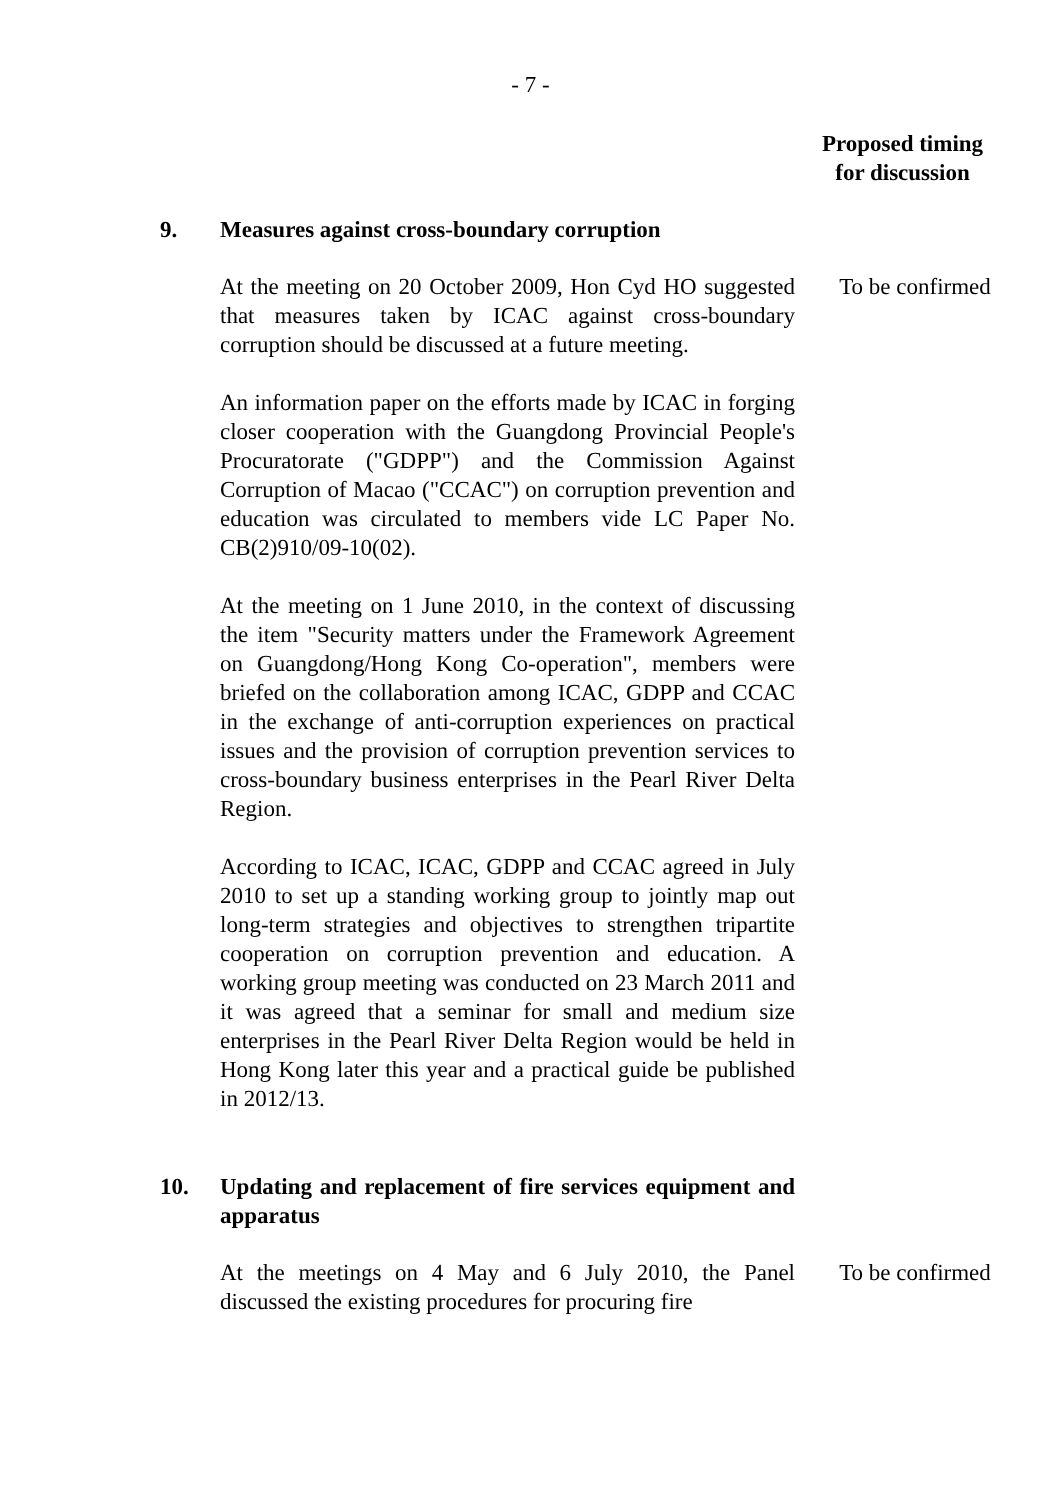- 7 -
Proposed timing
for discussion
9. Measures against cross-boundary corruption
At the meeting on 20 October 2009, Hon Cyd HO suggested that measures taken by ICAC against cross-boundary corruption should be discussed at a future meeting.
An information paper on the efforts made by ICAC in forging closer cooperation with the Guangdong Provincial People's Procuratorate ("GDPP") and the Commission Against Corruption of Macao ("CCAC") on corruption prevention and education was circulated to members vide LC Paper No. CB(2)910/09-10(02).
At the meeting on 1 June 2010, in the context of discussing the item "Security matters under the Framework Agreement on Guangdong/Hong Kong Co-operation", members were briefed on the collaboration among ICAC, GDPP and CCAC in the exchange of anti-corruption experiences on practical issues and the provision of corruption prevention services to cross-boundary business enterprises in the Pearl River Delta Region.
According to ICAC, ICAC, GDPP and CCAC agreed in July 2010 to set up a standing working group to jointly map out long-term strategies and objectives to strengthen tripartite cooperation on corruption prevention and education. A working group meeting was conducted on 23 March 2011 and it was agreed that a seminar for small and medium size enterprises in the Pearl River Delta Region would be held in Hong Kong later this year and a practical guide be published in 2012/13.
To be confirmed
10. Updating and replacement of fire services equipment and apparatus
At the meetings on 4 May and 6 July 2010, the Panel discussed the existing procedures for procuring fire
To be confirmed